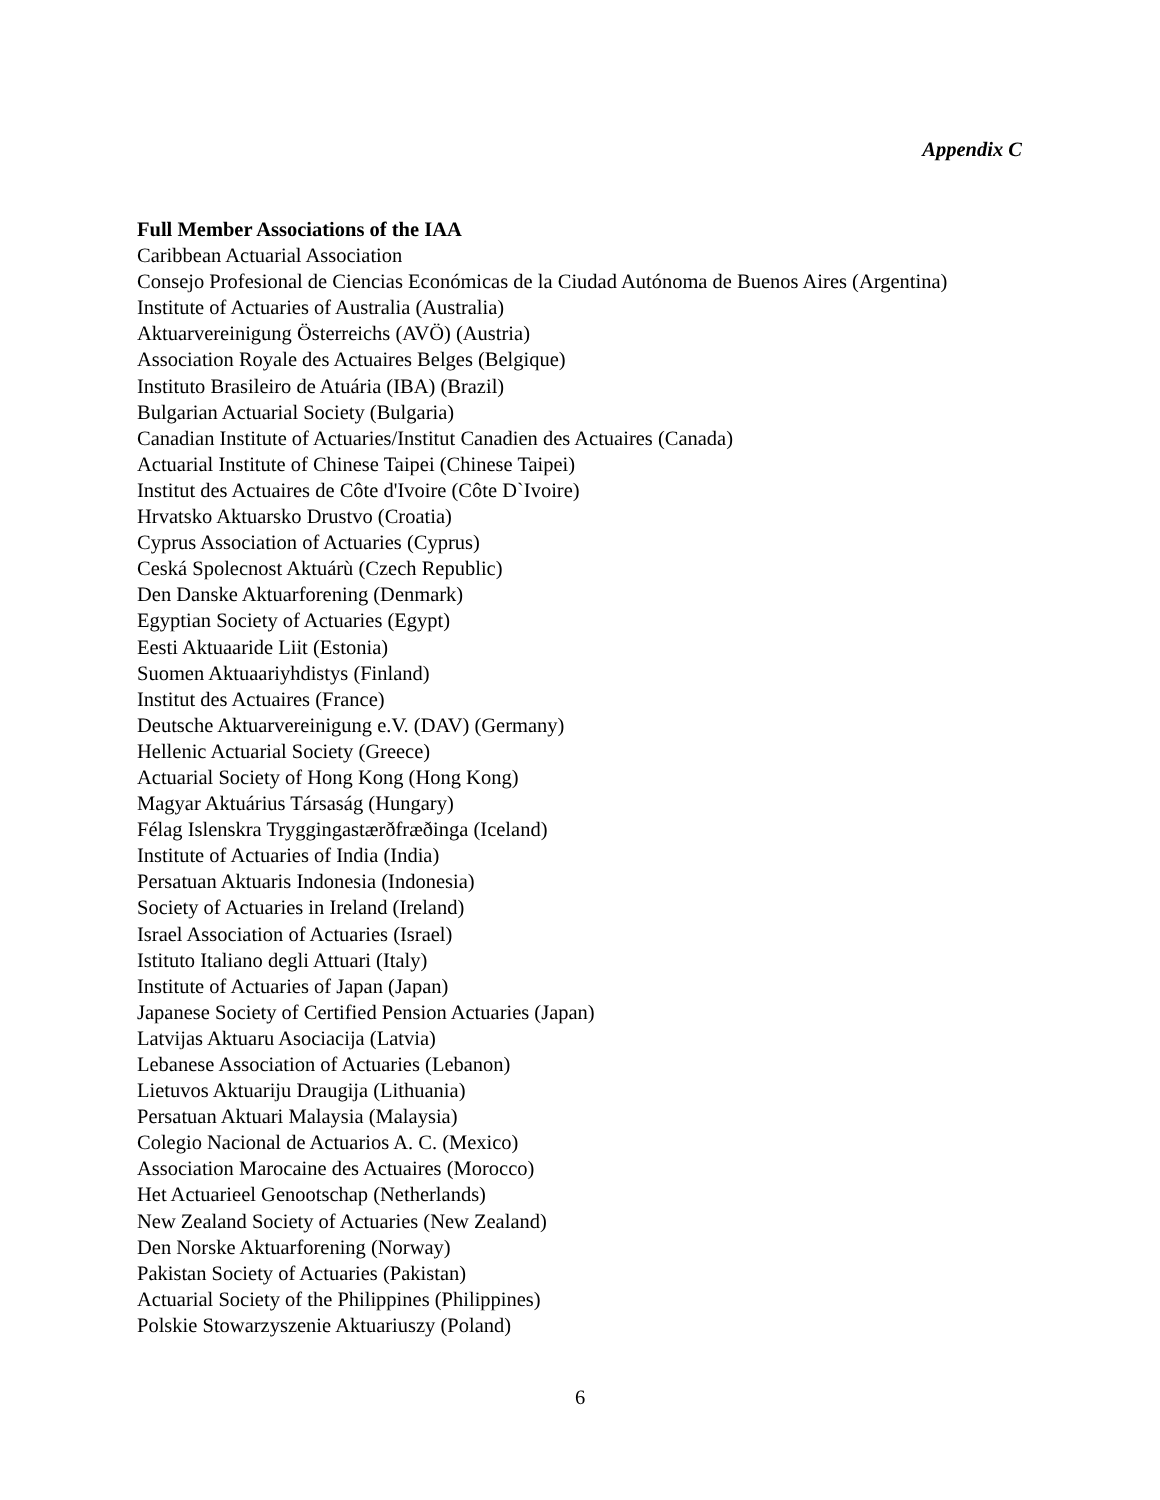Appendix C
Full Member Associations of the IAA
Caribbean Actuarial Association
Consejo Profesional de Ciencias Económicas de la Ciudad Autónoma de Buenos Aires (Argentina)
Institute of Actuaries of Australia (Australia)
Aktuarvereinigung Österreichs (AVÖ) (Austria)
Association Royale des Actuaires Belges (Belgique)
Instituto Brasileiro de Atuária (IBA) (Brazil)
Bulgarian Actuarial Society (Bulgaria)
Canadian Institute of Actuaries/Institut Canadien des Actuaires (Canada)
Actuarial Institute of Chinese Taipei (Chinese Taipei)
Institut des Actuaires de Côte d'Ivoire (Côte D`Ivoire)
Hrvatsko Aktuarsko Drustvo (Croatia)
Cyprus Association of Actuaries (Cyprus)
Ceská Spolecnost Aktuárù (Czech Republic)
Den Danske Aktuarforening (Denmark)
Egyptian Society of Actuaries (Egypt)
Eesti Aktuaaride Liit (Estonia)
Suomen Aktuaariyhdistys (Finland)
Institut des Actuaires (France)
Deutsche Aktuarvereinigung e.V. (DAV) (Germany)
Hellenic Actuarial Society (Greece)
Actuarial Society of Hong Kong (Hong Kong)
Magyar Aktuárius Társaság (Hungary)
Félag Islenskra Tryggingastærðfræðinga (Iceland)
Institute of Actuaries of India (India)
Persatuan Aktuaris Indonesia (Indonesia)
Society of Actuaries in Ireland (Ireland)
Israel Association of Actuaries (Israel)
Istituto Italiano degli Attuari (Italy)
Institute of Actuaries of Japan (Japan)
Japanese Society of Certified Pension Actuaries (Japan)
Latvijas Aktuaru Asociacija (Latvia)
Lebanese Association of Actuaries (Lebanon)
Lietuvos Aktuariju Draugija (Lithuania)
Persatuan Aktuari Malaysia (Malaysia)
Colegio Nacional de Actuarios A. C. (Mexico)
Association Marocaine des Actuaires (Morocco)
Het Actuarieel Genootschap (Netherlands)
New Zealand Society of Actuaries (New Zealand)
Den Norske Aktuarforening (Norway)
Pakistan Society of Actuaries (Pakistan)
Actuarial Society of the Philippines (Philippines)
Polskie Stowarzyszenie Aktuariuszy (Poland)
6